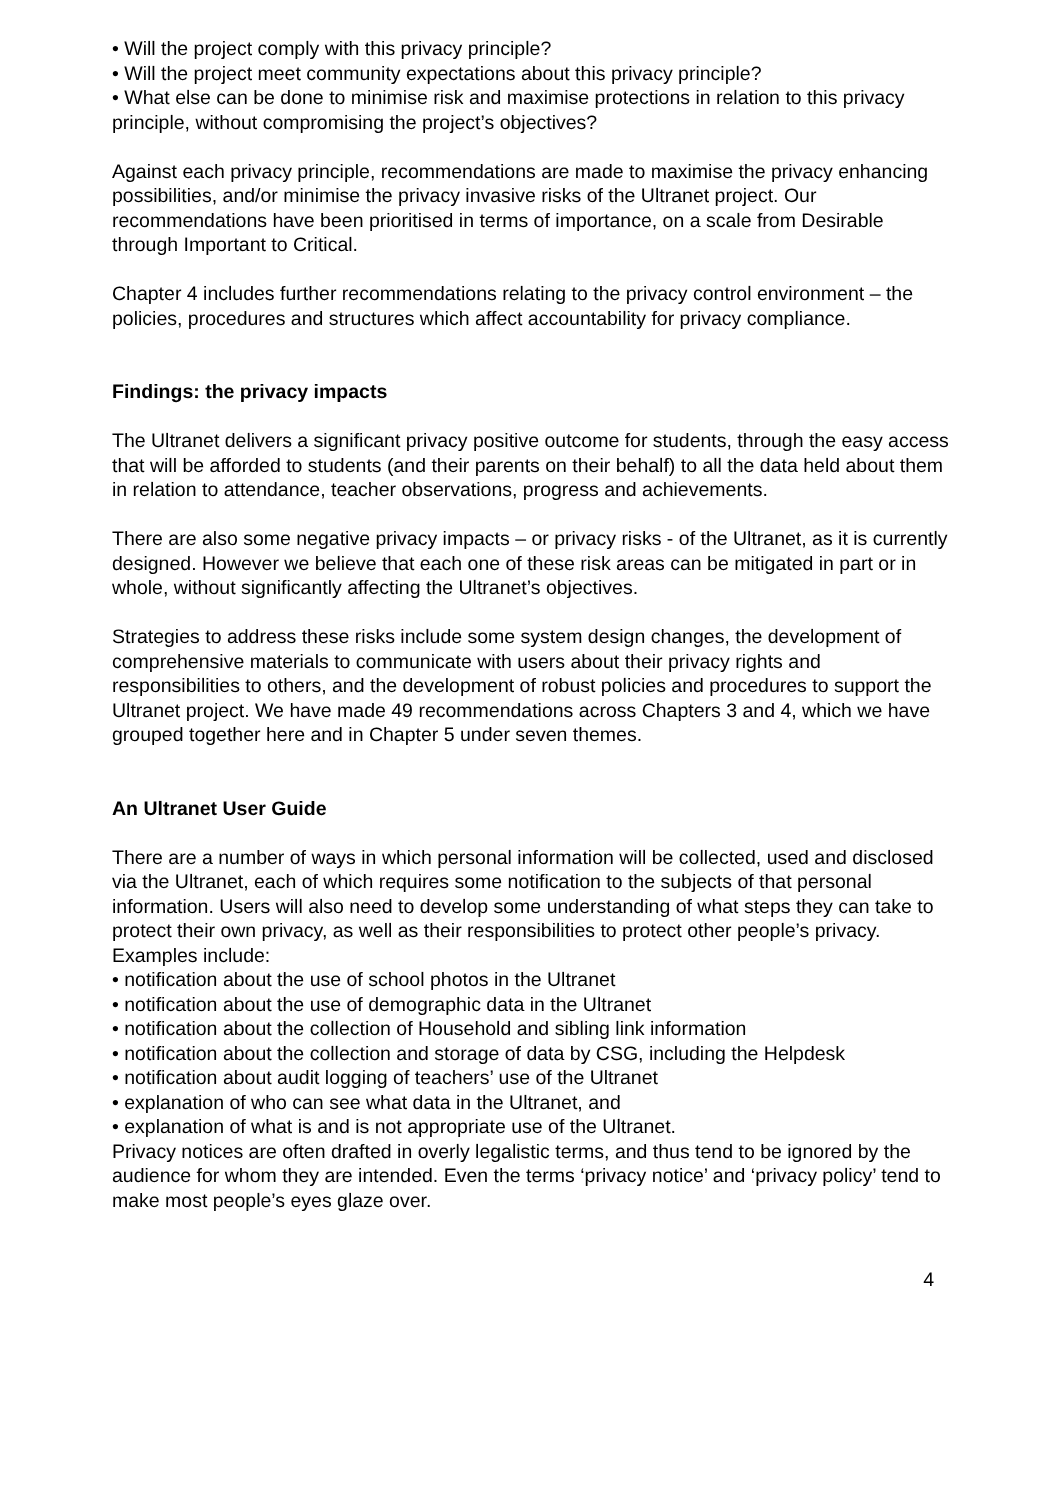• Will the project comply with this privacy principle?
• Will the project meet community expectations about this privacy principle?
• What else can be done to minimise risk and maximise protections in relation to this privacy principle, without compromising the project’s objectives?
Against each privacy principle, recommendations are made to maximise the privacy enhancing possibilities, and/or minimise the privacy invasive risks of the Ultranet project. Our recommendations have been prioritised in terms of importance, on a scale from Desirable through Important to Critical.
Chapter 4 includes further recommendations relating to the privacy control environment – the policies, procedures and structures which affect accountability for privacy compliance.
Findings: the privacy impacts
The Ultranet delivers a significant privacy positive outcome for students, through the easy access that will be afforded to students (and their parents on their behalf) to all the data held about them in relation to attendance, teacher observations, progress and achievements.
There are also some negative privacy impacts – or privacy risks - of the Ultranet, as it is currently designed. However we believe that each one of these risk areas can be mitigated in part or in whole, without significantly affecting the Ultranet’s objectives.
Strategies to address these risks include some system design changes, the development of comprehensive materials to communicate with users about their privacy rights and responsibilities to others, and the development of robust policies and procedures to support the Ultranet project. We have made 49 recommendations across Chapters 3 and 4, which we have grouped together here and in Chapter 5 under seven themes.
An Ultranet User Guide
There are a number of ways in which personal information will be collected, used and disclosed via the Ultranet, each of which requires some notification to the subjects of that personal information. Users will also need to develop some understanding of what steps they can take to protect their own privacy, as well as their responsibilities to protect other people’s privacy.
Examples include:
• notification about the use of school photos in the Ultranet
• notification about the use of demographic data in the Ultranet
• notification about the collection of Household and sibling link information
• notification about the collection and storage of data by CSG, including the Helpdesk
• notification about audit logging of teachers’ use of the Ultranet
• explanation of who can see what data in the Ultranet, and
• explanation of what is and is not appropriate use of the Ultranet.
Privacy notices are often drafted in overly legalistic terms, and thus tend to be ignored by the audience for whom they are intended. Even the terms ‘privacy notice’ and ‘privacy policy’ tend to make most people’s eyes glaze over.
4